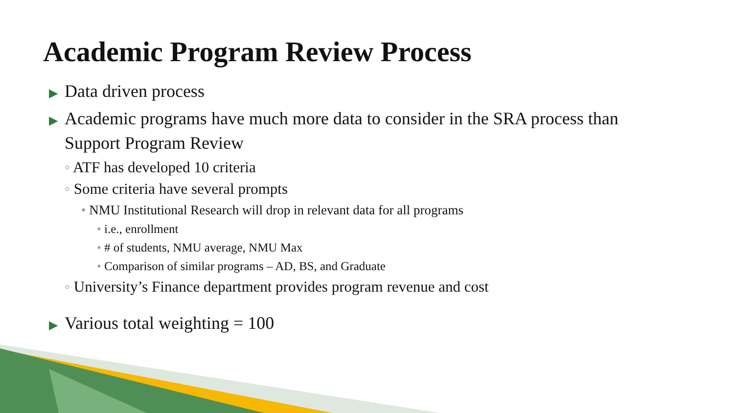Academic Program Review Process
▶ Data driven process
▶ Academic programs have much more data to consider in the SRA process than Support Program Review
◦ ATF has developed 10 criteria
◦ Some criteria have several prompts
• NMU Institutional Research will drop in relevant data for all programs
• i.e., enrollment
• # of students, NMU average, NMU Max
• Comparison of similar programs – AD, BS, and Graduate
◦ University’s Finance department provides program revenue and cost
▶ Various total weighting = 100